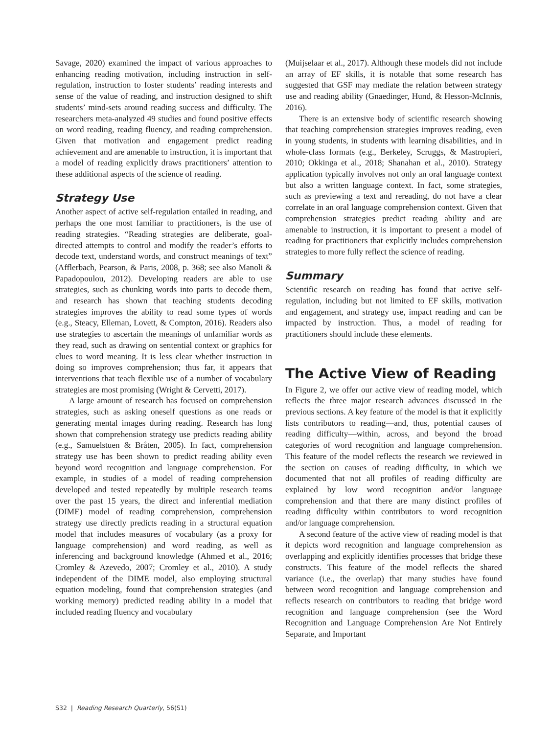Savage, 2020) examined the impact of various approaches to enhancing reading motivation, including instruction in self-regulation, instruction to foster students’ reading interests and sense of the value of reading, and instruction designed to shift students’ mind-sets around reading success and difficulty. The researchers meta-analyzed 49 studies and found positive effects on word reading, reading fluency, and reading comprehension. Given that motivation and engagement predict reading achievement and are amenable to instruction, it is important that a model of reading explicitly draws practitioners’ attention to these additional aspects of the science of reading.
Strategy Use
Another aspect of active self-regulation entailed in reading, and perhaps the one most familiar to practitioners, is the use of reading strategies. “Reading strategies are deliberate, goal-directed attempts to control and modify the reader’s efforts to decode text, understand words, and construct meanings of text” (Afflerbach, Pearson, & Paris, 2008, p. 368; see also Manoli & Papadopoulou, 2012). Developing readers are able to use strategies, such as chunking words into parts to decode them, and research has shown that teaching students decoding strategies improves the ability to read some types of words (e.g., Steacy, Elleman, Lovett, & Compton, 2016). Readers also use strategies to ascertain the meanings of unfamiliar words as they read, such as drawing on sentential context or graphics for clues to word meaning. It is less clear whether instruction in doing so improves comprehension; thus far, it appears that interventions that teach flexible use of a number of vocabulary strategies are most promising (Wright & Cervetti, 2017).
A large amount of research has focused on comprehension strategies, such as asking oneself questions as one reads or generating mental images during reading. Research has long shown that comprehension strategy use predicts reading ability (e.g., Samuelstuen & Bråten, 2005). In fact, comprehension strategy use has been shown to predict reading ability even beyond word recognition and language comprehension. For example, in studies of a model of reading comprehension developed and tested repeatedly by multiple research teams over the past 15 years, the direct and inferential mediation (DIME) model of reading comprehension, comprehension strategy use directly predicts reading in a structural equation model that includes measures of vocabulary (as a proxy for language comprehension) and word reading, as well as inferencing and background knowledge (Ahmed et al., 2016; Cromley & Azevedo, 2007; Cromley et al., 2010). A study independent of the DIME model, also employing structural equation modeling, found that comprehension strategies (and working memory) predicted reading ability in a model that included reading fluency and vocabulary
(Muijselaar et al., 2017). Although these models did not include an array of EF skills, it is notable that some research has suggested that GSF may mediate the relation between strategy use and reading ability (Gnaedinger, Hund, & Hesson-McInnis, 2016).
There is an extensive body of scientific research showing that teaching comprehension strategies improves reading, even in young students, in students with learning disabilities, and in whole-class formats (e.g., Berkeley, Scruggs, & Mastropieri, 2010; Okkinga et al., 2018; Shanahan et al., 2010). Strategy application typically involves not only an oral language context but also a written language context. In fact, some strategies, such as previewing a text and rereading, do not have a clear correlate in an oral language comprehension context. Given that comprehension strategies predict reading ability and are amenable to instruction, it is important to present a model of reading for practitioners that explicitly includes comprehension strategies to more fully reflect the science of reading.
Summary
Scientific research on reading has found that active self-regulation, including but not limited to EF skills, motivation and engagement, and strategy use, impact reading and can be impacted by instruction. Thus, a model of reading for practitioners should include these elements.
The Active View of Reading
In Figure 2, we offer our active view of reading model, which reflects the three major research advances discussed in the previous sections. A key feature of the model is that it explicitly lists contributors to reading—and, thus, potential causes of reading difficulty—within, across, and beyond the broad categories of word recognition and language comprehension. This feature of the model reflects the research we reviewed in the section on causes of reading difficulty, in which we documented that not all profiles of reading difficulty are explained by low word recognition and/or language comprehension and that there are many distinct profiles of reading difficulty within contributors to word recognition and/or language comprehension.
A second feature of the active view of reading model is that it depicts word recognition and language comprehension as overlapping and explicitly identifies processes that bridge these constructs. This feature of the model reflects the shared variance (i.e., the overlap) that many studies have found between word recognition and language comprehension and reflects research on contributors to reading that bridge word recognition and language comprehension (see the Word Recognition and Language Comprehension Are Not Entirely Separate, and Important
S32 | Reading Research Quarterly, 56(S1)